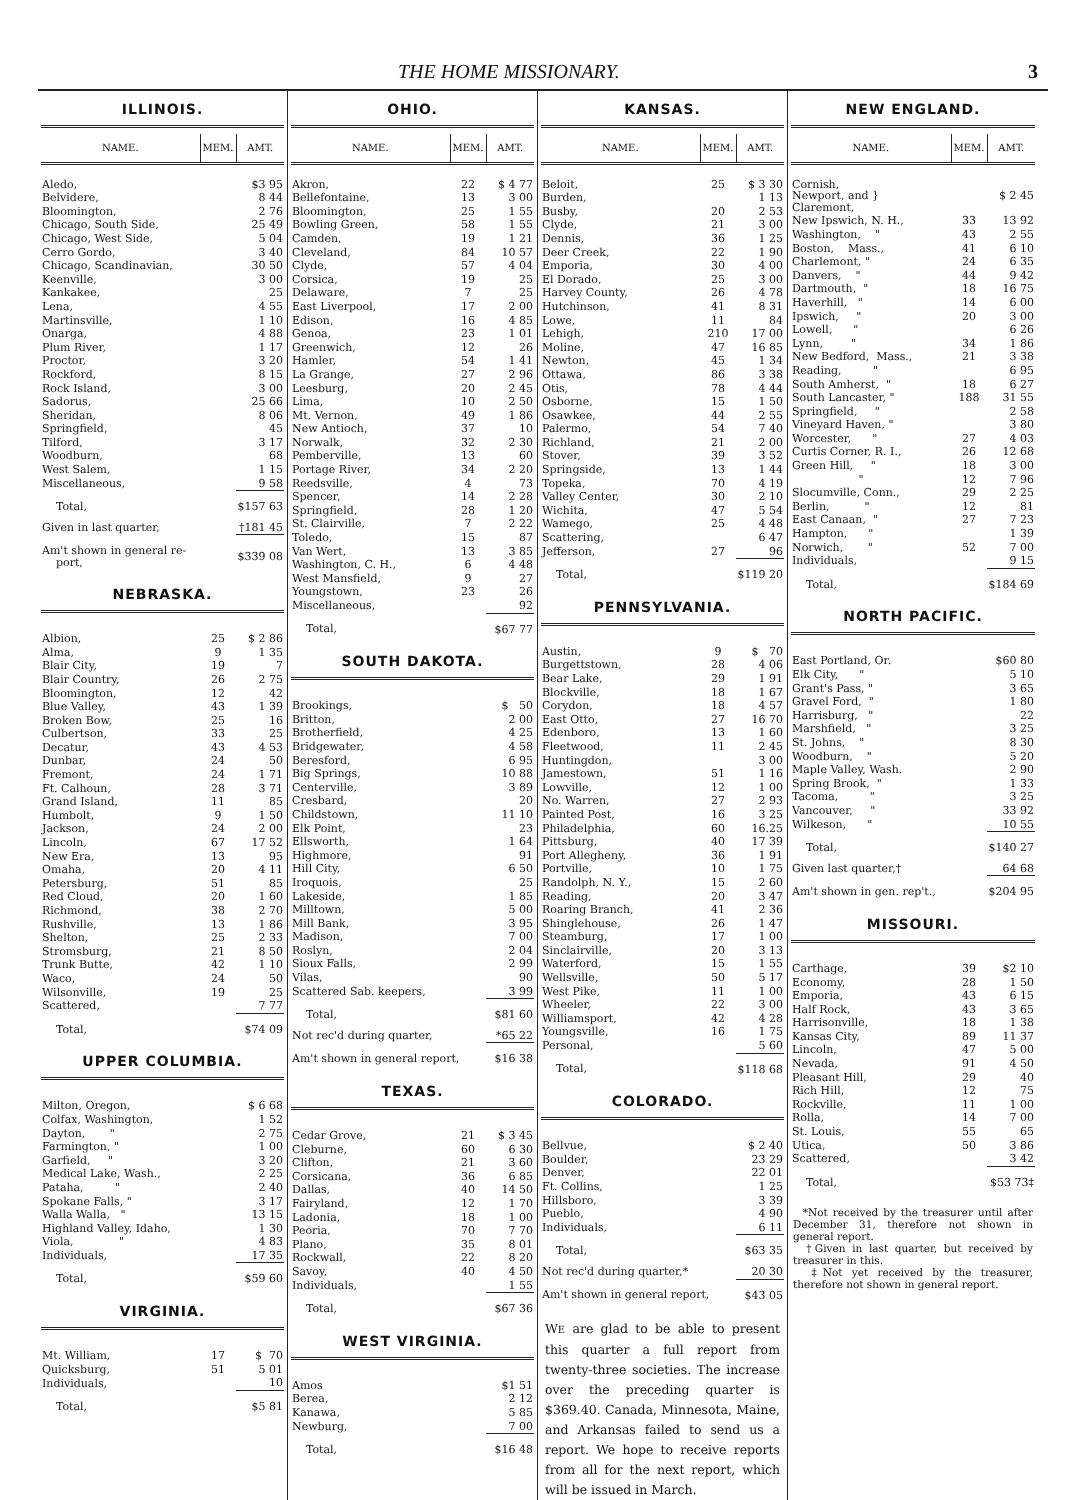THE HOME MISSIONARY. 3
ILLINOIS.
| NAME. | MEM. | AMT. |
| --- | --- | --- |
| Aledo, | | $3 95 |
| Belvidere, | | 8 44 |
| Bloomington, | | 2 76 |
| Chicago, South Side, | | 25 49 |
| Chicago, West Side, | | 5 04 |
| Cerro Gordo, | | 3 40 |
| Chicago, Scandinavian, | | 30 50 |
| Keenville, | | 3 00 |
| Kankakee, | | 25 |
| Lena, | | 4 55 |
| Martinsville, | | 1 10 |
| Onarga, | | 4 88 |
| Plum River, | | 1 17 |
| Proctor, | | 3 20 |
| Rockford, | | 8 15 |
| Rock Island, | | 3 00 |
| Sadorus, | | 25 66 |
| Sheridan, | | 8 06 |
| Springfield, | | 45 |
| Tilford, | | 3 17 |
| Woodburn, | | 68 |
| West Salem, | | 1 15 |
| Miscellaneous, | | 9 58 |
| Total, | | $157 63 |
| Given in last quarter, | | †181 45 |
| Am't shown in general re- port, | | $339 08 |
NEBRASKA.
| Albion, | 25 | $ 2 86 |
| Alma, | 9 | 1 35 |
| Blair City, | 19 | 7 |
| Blair Country, | 26 | 2 75 |
| Bloomington, | 12 | 42 |
| Blue Valley, | 43 | 1 39 |
| Broken Bow, | 25 | 16 |
| Culbertson, | 33 | 25 |
| Decatur, | 43 | 4 53 |
| Dunbar, | 24 | 50 |
| Fremont, | 24 | 1 71 |
| Ft. Calhoun, | 28 | 3 71 |
| Grand Island, | 11 | 85 |
| Humbolt, | 9 | 1 50 |
| Jackson, | 24 | 2 00 |
| Lincoln, | 67 | 17 52 |
| New Era, | 13 | 95 |
| Omaha, | 20 | 4 11 |
| Petersburg, | 51 | 85 |
| Red Cloud, | 20 | 1 60 |
| Richmond, | 38 | 2 70 |
| Rushville, | 13 | 1 86 |
| Shelton, | 25 | 2 33 |
| Stromsburg, | 21 | 8 50 |
| Trunk Butte, | 42 | 1 10 |
| Waco, | 24 | 50 |
| Wilsonville, | 19 | 25 |
| Scattered, | | 7 77 |
| Total, | | $74 09 |
UPPER COLUMBIA.
| Milton, Oregon, | | $ 6 68 |
| Colfax, Washington, | | 1 52 |
| Dayton, " | | 2 75 |
| Farmington, " | | 1 00 |
| Garfield, " | | 3 20 |
| Medical Lake, Wash., | | 2 25 |
| Pataha, " | | 2 40 |
| Spokane Falls, " | | 3 17 |
| Walla Walla, " | | 13 15 |
| Highland Valley, Idaho, | | 1 30 |
| Viola, " | | 4 83 |
| Individuals, | | 17 35 |
| Total, | | $59 60 |
VIRGINIA.
| Mt. William, | 17 | $ 70 |
| Quicksburg, | 51 | 5 01 |
| Individuals, | | 10 |
| Total, | | $5 81 |
OHIO.
| NAME. | MEM. | AMT. |
| --- | --- | --- |
| Akron, | 22 | $ 4 77 |
| Bellefontaine, | 13 | 3 00 |
| Bloomington, | 25 | 1 55 |
| Bowling Green, | 58 | 1 55 |
| Camden, | 19 | 1 21 |
| Cleveland, | 84 | 10 57 |
| Clyde, | 57 | 4 04 |
| Corsica, | 19 | 25 |
| Delaware, | 7 | 25 |
| East Liverpool, | 17 | 2 00 |
| Edison, | 16 | 4 85 |
| Genoa, | 23 | 1 01 |
| Greenwich, | 12 | 26 |
| Hamler, | 54 | 1 41 |
| La Grange, | 27 | 2 96 |
| Leesburg, | 20 | 2 45 |
| Lima, | 10 | 2 50 |
| Mt. Vernon, | 49 | 1 86 |
| New Antioch, | 37 | 10 |
| Norwalk, | 32 | 2 30 |
| Pemberville, | 13 | 60 |
| Portage River, | 34 | 2 20 |
| Reedsville, | 4 | 73 |
| Spencer, | 14 | 2 28 |
| Springfield, | 28 | 1 20 |
| St. Clairville, | 7 | 2 22 |
| Toledo, | 15 | 87 |
| Van Wert, | 13 | 3 85 |
| Washington, C. H., | 6 | 4 48 |
| West Mansfield, | 9 | 27 |
| Youngstown, | 23 | 26 |
| Miscellaneous, | | 92 |
| Total, | | $67 77 |
SOUTH DAKOTA.
| Brookings, | | $ 50 |
| Britton, | | 2 00 |
| Brotherfield, | | 4 25 |
| Bridgewater, | | 4 58 |
| Beresford, | | 6 95 |
| Big Springs, | | 10 88 |
| Centerville, | | 3 89 |
| Cresbard, | | 20 |
| Childstown, | | 11 10 |
| Elk Point, | | 23 |
| Ellsworth, | | 1 64 |
| Highmore, | | 91 |
| Hill City, | | 6 50 |
| Iroquois, | | 25 |
| Lakeside, | | 1 85 |
| Milltown, | | 5 00 |
| Mill Bank, | | 3 95 |
| Madison, | | 7 00 |
| Roslyn, | | 2 04 |
| Sioux Falls, | | 2 99 |
| Vilas, | | 90 |
| Scattered Sab. keepers, | | 3 99 |
| Total, | | $81 60 |
| Not rec'd during quarter, | | *65 22 |
| Am't shown in general report, | | $16 38 |
TEXAS.
| Cedar Grove, | 21 | $ 3 45 |
| Cleburne, | 60 | 6 30 |
| Clifton, | 21 | 3 60 |
| Corsicana, | 36 | 6 85 |
| Dallas, | 40 | 14 50 |
| Fairyland, | 12 | 1 70 |
| Ladonia, | 18 | 1 00 |
| Peoria, | 70 | 7 70 |
| Plano, | 35 | 8 01 |
| Rockwall, | 22 | 8 20 |
| Savoy, | 40 | 4 50 |
| Individuals, | | 1 55 |
| Total, | | $67 36 |
WEST VIRGINIA.
| Amos | | $1 51 |
| Berea, | | 2 12 |
| Kanawa, | | 5 85 |
| Newburg, | | 7 00 |
| Total, | | $16 48 |
KANSAS.
| NAME. | MEM. | AMT. |
| --- | --- | --- |
| Beloit, | 25 | $ 3 30 |
| Burden, | | 1 13 |
| Busby, | 20 | 2 53 |
| Clyde, | 21 | 3 00 |
| Dennis, | 36 | 1 25 |
| Deer Creek, | 22 | 1 90 |
| Emporia, | 30 | 4 00 |
| El Dorado, | 25 | 3 00 |
| Harvey County, | 26 | 4 78 |
| Hutchinson, | 41 | 8 31 |
| Lowe, | 11 | 84 |
| Lehigh, | 210 | 17 00 |
| Moline, | 47 | 16 85 |
| Newton, | 45 | 1 34 |
| Ottawa, | 86 | 3 38 |
| Otis, | 78 | 4 44 |
| Osborne, | 15 | 1 50 |
| Osawkee, | 44 | 2 55 |
| Palermo, | 54 | 7 40 |
| Richland, | 21 | 2 00 |
| Stover, | 39 | 3 52 |
| Springside, | 13 | 1 44 |
| Topeka, | 70 | 4 19 |
| Valley Center, | 30 | 2 10 |
| Wichita, | 47 | 5 54 |
| Wamego, | 25 | 4 48 |
| Scattering, | | 6 47 |
| Jefferson, | 27 | 96 |
| Total, | | $119 20 |
PENNSYLVANIA.
| Austin, | 9 | $ 70 |
| Burgettstown, | 28 | 4 06 |
| Bear Lake, | 29 | 1 91 |
| Blockville, | 18 | 1 67 |
| Corydon, | 18 | 4 57 |
| East Otto, | 27 | 16 70 |
| Edenboro, | 13 | 1 60 |
| Fleetwood, | 11 | 2 45 |
| Huntingdon, | | 3 00 |
| Jamestown, | 51 | 1 16 |
| Lowville, | 12 | 1 00 |
| No. Warren, | 27 | 2 93 |
| Painted Post, | 16 | 3 25 |
| Philadelphia, | 60 | 16.25 |
| Pittsburg, | 40 | 17 39 |
| Port Allegheny, | 36 | 1 91 |
| Portville, | 10 | 1 75 |
| Randolph, N. Y., | 15 | 2 60 |
| Reading, | 20 | 3 47 |
| Roaring Branch, | 41 | 2 36 |
| Shinglehouse, | 26 | 1 47 |
| Steamburg, | 17 | 1 00 |
| Sinclairville, | 20 | 3 13 |
| Waterford, | 15 | 1 55 |
| Wellsville, | 50 | 5 17 |
| West Pike, | 11 | 1 00 |
| Wheeler, | 22 | 3 00 |
| Williamsport, | 42 | 4 28 |
| Youngsville, | 16 | 1 75 |
| Personal, | | 5 60 |
| Total, | | $118 68 |
COLORADO.
| Bellvue, | | $ 2 40 |
| Boulder, | | 23 29 |
| Denver, | | 22 01 |
| Ft. Collins, | | 1 25 |
| Hillsboro, | | 3 39 |
| Pueblo, | | 4 90 |
| Individuals, | | 6 11 |
| Total, | | $63 35 |
| Not rec'd during quarter,* | | 20 30 |
| Am't shown in general report, | | $43 05 |
WE are glad to be able to present this quarter a full report from twenty-three societies. The increase over the preceding quarter is $369.40. Canada, Minnesota, Maine, and Arkansas failed to send us a report. We hope to receive reports from all for the next report, which will be issued in March.
NEW ENGLAND.
| NAME. | MEM. | AMT. |
| --- | --- | --- |
| Cornish, Newport, and } Claremont, | | $ 2 45 |
| New Ipswich, N. H., | 33 | 13 92 |
| Washington, " | 43 | 2 55 |
| Boston, Mass., | 41 | 6 10 |
| Charlemont, " | 24 | 6 35 |
| Danvers, " | 44 | 9 42 |
| Dartmouth, " | 18 | 16 75 |
| Haverhill, " | 14 | 6 00 |
| Ipswich, " | 20 | 3 00 |
| Lowell, " | | 6 26 |
| Lynn, " | 34 | 1 86 |
| New Bedford, Mass., | 21 | 3 38 |
| Reading, " | | 6 95 |
| South Amherst, " | 18 | 6 27 |
| South Lancaster, " | 188 | 31 55 |
| Springfield, " | | 2 58 |
| Vineyard Haven, " | | 3 80 |
| Worcester, " | 27 | 4 03 |
| Curtis Corner, R. I., | 26 | 12 68 |
| Green Hill, " | 18 | 3 00 |
| " | 12 | 7 96 |
| Slocumville, Conn., | 29 | 2 25 |
| Berlin, " | 12 | 81 |
| East Canaan, " | 27 | 7 23 |
| Hampton, " | | 1 39 |
| Norwich, " | 52 | 7 00 |
| Individuals, | | 9 15 |
| Total, | | $184 69 |
NORTH PACIFIC.
| East Portland, Or. | | $60 80 |
| Elk City, " | | 5 10 |
| Grant's Pass, " | | 3 65 |
| Gravel Ford, " | | 1 80 |
| Harrisburg, " | | 22 |
| Marshfield, " | | 3 25 |
| St. Johns, " | | 8 30 |
| Woodburn, " | | 5 20 |
| Maple Valley, Wash. | | 2 90 |
| Spring Brook, " | | 1 33 |
| Tacoma, " | | 3 25 |
| Vancouver, " | | 33 92 |
| Wilkeson, " | | 10 55 |
| Total, | | $140 27 |
| Given last quarter,† | | 64 68 |
| Am't shown in gen. rep't., | | $204 95 |
MISSOURI.
| Carthage, | 39 | $2 10 |
| Economy, | 28 | 1 50 |
| Emporia, | 43 | 6 15 |
| Half Rock, | 43 | 3 65 |
| Harrisonville, | 18 | 1 38 |
| Kansas City, | 89 | 11 37 |
| Lincoln, | 47 | 5 00 |
| Nevada, | 91 | 4 50 |
| Pleasant Hill, | 29 | 40 |
| Rich Hill, | 12 | 75 |
| Rockville, | 11 | 1 00 |
| Rolla, | 14 | 7 00 |
| St. Louis, | 55 | 65 |
| Utica, | 50 | 3 86 |
| Scattered, | | 3 42 |
| Total, | | $53 73‡ |
*Not received by the treasurer until after December 31, therefore not shown in general report.
†Given in last quarter, but received by treasurer in this.
‡Not yet received by the treasurer, therefore not shown in general report.